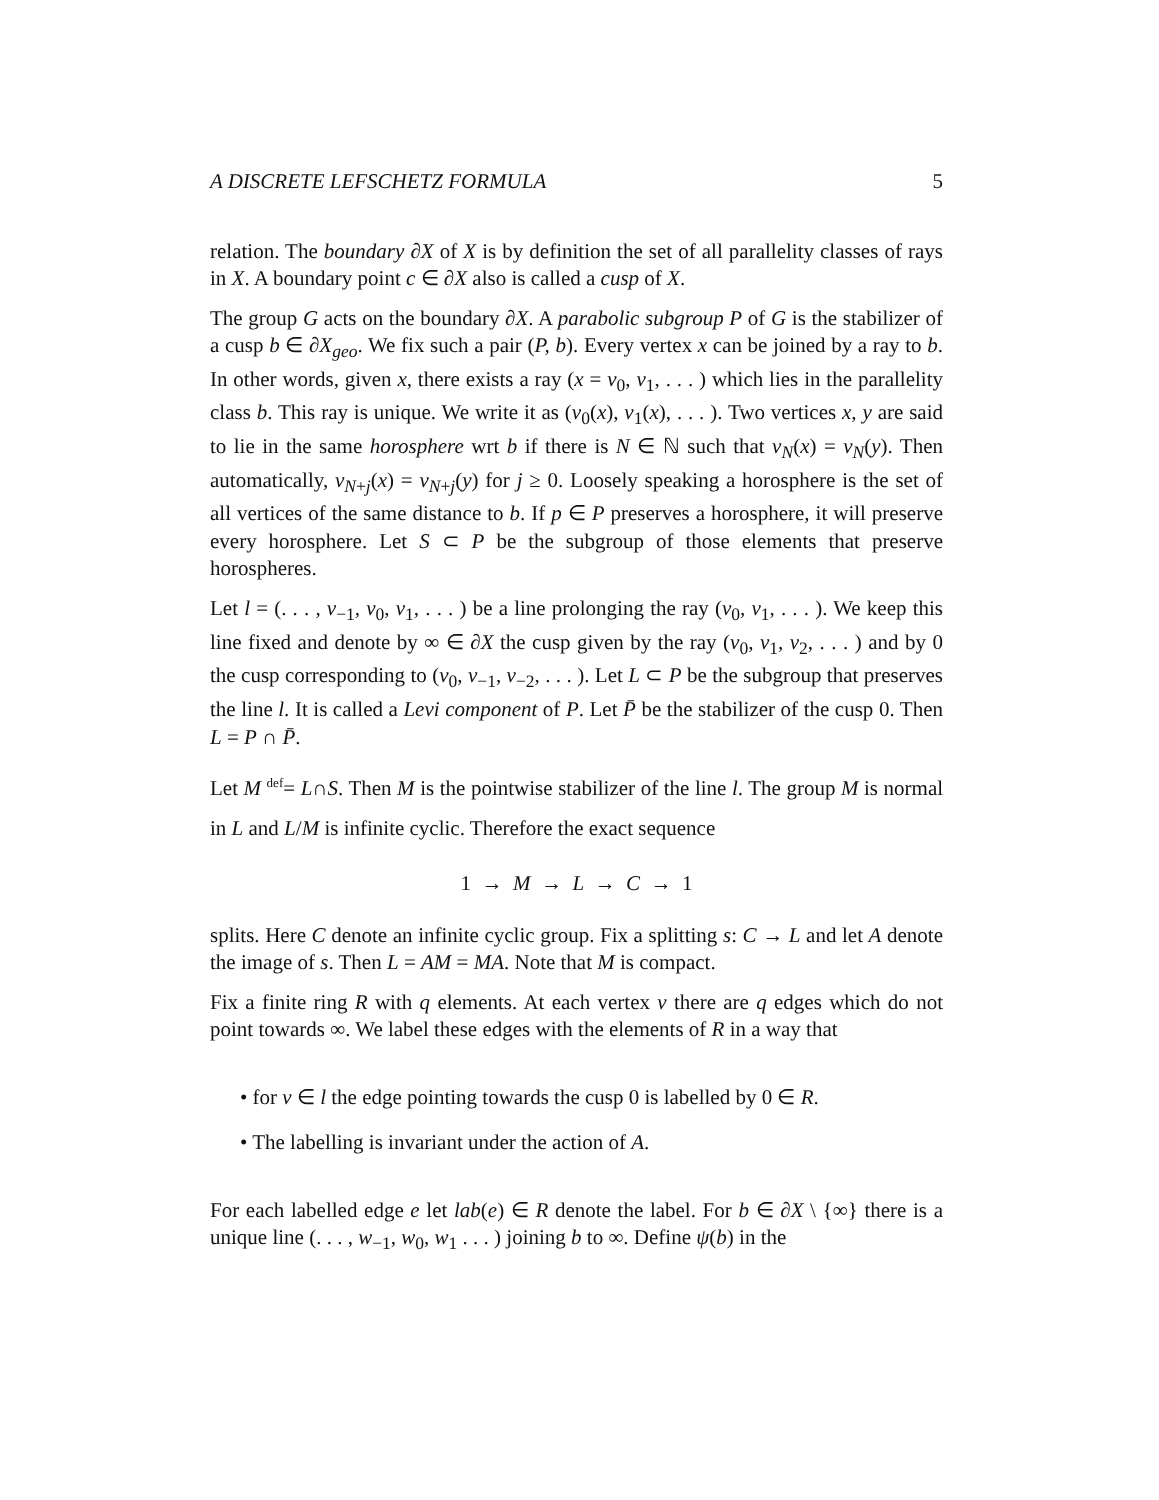A DISCRETE LEFSCHETZ FORMULA 5
relation. The boundary ∂X of X is by definition the set of all parallelity classes of rays in X. A boundary point c ∈ ∂X also is called a cusp of X.
The group G acts on the boundary ∂X. A parabolic subgroup P of G is the stabilizer of a cusp b ∈ ∂X<sub>geo</sub>. We fix such a pair (P, b). Every vertex x can be joined by a ray to b. In other words, given x, there exists a ray (x = v<sub>0</sub>, v<sub>1</sub>, . . . ) which lies in the parallelity class b. This ray is unique. We write it as (v<sub>0</sub>(x), v<sub>1</sub>(x), . . . ). Two vertices x, y are said to lie in the same horosphere wrt b if there is N ∈ ℕ such that v<sub>N</sub>(x) = v<sub>N</sub>(y). Then automatically, v<sub>N+j</sub>(x) = v<sub>N+j</sub>(y) for j ≥ 0. Loosely speaking a horosphere is the set of all vertices of the same distance to b. If p ∈ P preserves a horosphere, it will preserve every horosphere. Let S ⊂ P be the subgroup of those elements that preserve horospheres.
Let l = (. . . , v<sub>−1</sub>, v<sub>0</sub>, v<sub>1</sub>, . . . ) be a line prolonging the ray (v<sub>0</sub>, v<sub>1</sub>, . . . ). We keep this line fixed and denote by ∞ ∈ ∂X the cusp given by the ray (v<sub>0</sub>, v<sub>1</sub>, v<sub>2</sub>, . . . ) and by 0 the cusp corresponding to (v<sub>0</sub>, v<sub>−1</sub>, v<sub>−2</sub>, . . . ). Let L ⊂ P be the subgroup that preserves the line l. It is called a Levi component of P. Let P̄ be the stabilizer of the cusp 0. Then L = P ∩ P̄.
Let M <sup>def</sup>= L∩S. Then M is the pointwise stabilizer of the line l. The group M is normal in L and L/M is infinite cyclic. Therefore the exact sequence
1 → M → L → C → 1
splits. Here C denote an infinite cyclic group. Fix a splitting s: C → L and let A denote the image of s. Then L = AM = MA. Note that M is compact.
Fix a finite ring R with q elements. At each vertex v there are q edges which do not point towards ∞. We label these edges with the elements of R in a way that
• for v ∈ l the edge pointing towards the cusp 0 is labelled by 0 ∈ R.
• The labelling is invariant under the action of A.
For each labelled edge e let lab(e) ∈ R denote the label. For b ∈ ∂X \ {∞} there is a unique line (. . . , w<sub>−1</sub>, w<sub>0</sub>, w<sub>1</sub> . . . ) joining b to ∞. Define ψ(b) in the